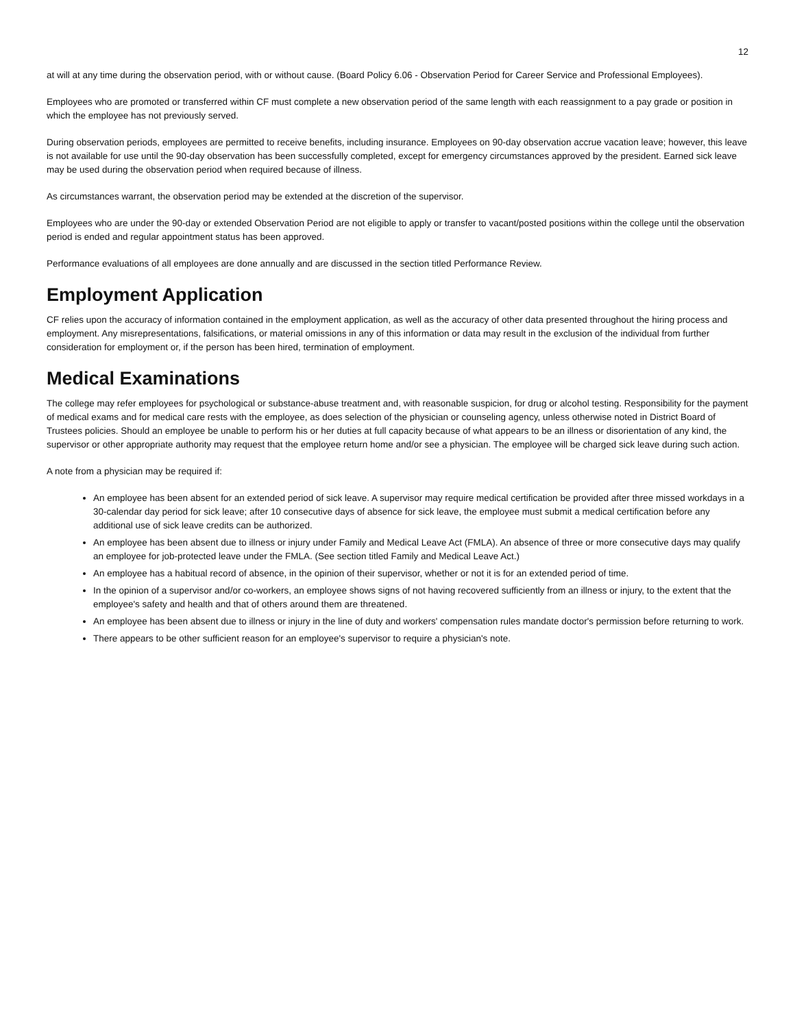12
at will at any time during the observation period, with or without cause. (Board Policy 6.06 - Observation Period for Career Service and Professional Employees).
Employees who are promoted or transferred within CF must complete a new observation period of the same length with each reassignment to a pay grade or position in which the employee has not previously served.
During observation periods, employees are permitted to receive benefits, including insurance. Employees on 90-day observation accrue vacation leave; however, this leave is not available for use until the 90-day observation has been successfully completed, except for emergency circumstances approved by the president. Earned sick leave may be used during the observation period when required because of illness.
As circumstances warrant, the observation period may be extended at the discretion of the supervisor.
Employees who are under the 90-day or extended Observation Period are not eligible to apply or transfer to vacant/posted positions within the college until the observation period is ended and regular appointment status has been approved.
Performance evaluations of all employees are done annually and are discussed in the section titled Performance Review.
Employment Application
CF relies upon the accuracy of information contained in the employment application, as well as the accuracy of other data presented throughout the hiring process and employment. Any misrepresentations, falsifications, or material omissions in any of this information or data may result in the exclusion of the individual from further consideration for employment or, if the person has been hired, termination of employment.
Medical Examinations
The college may refer employees for psychological or substance-abuse treatment and, with reasonable suspicion, for drug or alcohol testing. Responsibility for the payment of medical exams and for medical care rests with the employee, as does selection of the physician or counseling agency, unless otherwise noted in District Board of Trustees policies. Should an employee be unable to perform his or her duties at full capacity because of what appears to be an illness or disorientation of any kind, the supervisor or other appropriate authority may request that the employee return home and/or see a physician. The employee will be charged sick leave during such action.
A note from a physician may be required if:
An employee has been absent for an extended period of sick leave. A supervisor may require medical certification be provided after three missed workdays in a 30-calendar day period for sick leave; after 10 consecutive days of absence for sick leave, the employee must submit a medical certification before any additional use of sick leave credits can be authorized.
An employee has been absent due to illness or injury under Family and Medical Leave Act (FMLA). An absence of three or more consecutive days may qualify an employee for job-protected leave under the FMLA. (See section titled Family and Medical Leave Act.)
An employee has a habitual record of absence, in the opinion of their supervisor, whether or not it is for an extended period of time.
In the opinion of a supervisor and/or co-workers, an employee shows signs of not having recovered sufficiently from an illness or injury, to the extent that the employee's safety and health and that of others around them are threatened.
An employee has been absent due to illness or injury in the line of duty and workers' compensation rules mandate doctor's permission before returning to work.
There appears to be other sufficient reason for an employee's supervisor to require a physician's note.